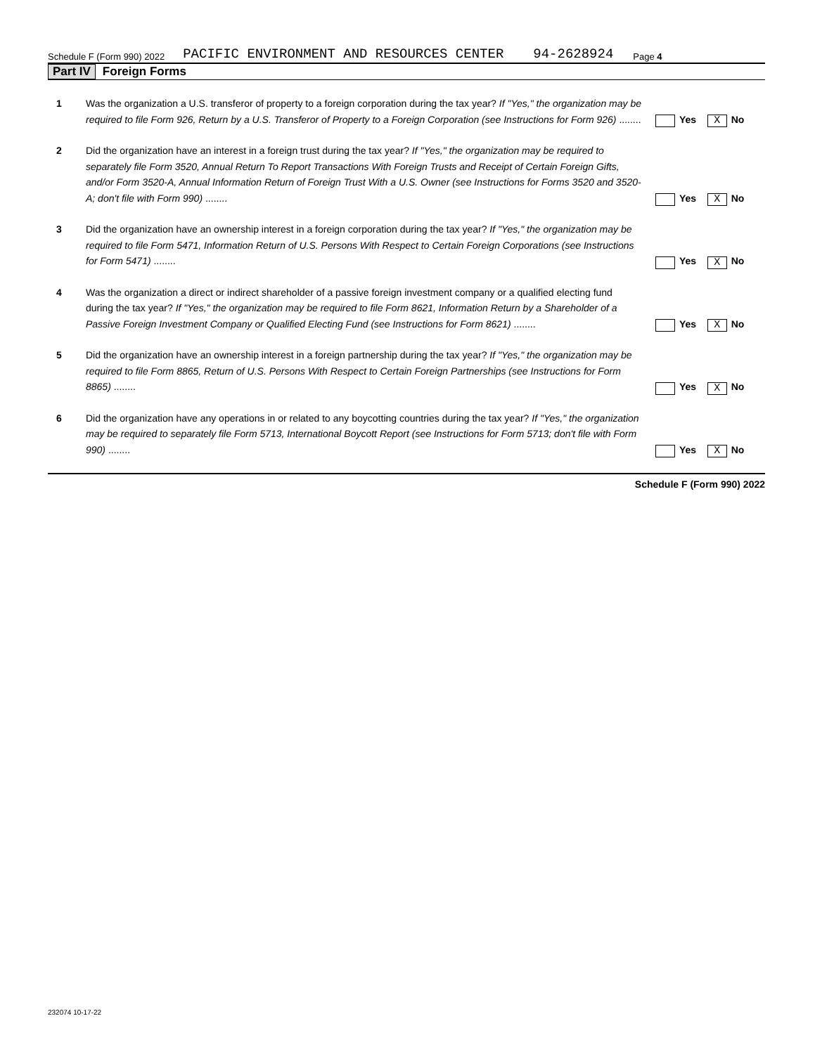Schedule F (Form 990) 2022 PACIFIC ENVIRONMENT AND RESOURCES CENTER 94-2628924 Page 4
Part IV Foreign Forms
1 Was the organization a U.S. transferor of property to a foreign corporation during the tax year? If "Yes," the organization may be required to file Form 926, Return by a U.S. Transferor of Property to a Foreign Corporation (see Instructions for Form 926) ........
Yes X No
2 Did the organization have an interest in a foreign trust during the tax year? If "Yes," the organization may be required to separately file Form 3520, Annual Return To Report Transactions With Foreign Trusts and Receipt of Certain Foreign Gifts, and/or Form 3520-A, Annual Information Return of Foreign Trust With a U.S. Owner (see Instructions for Forms 3520 and 3520-A; don't file with Form 990) ........
Yes X No
3 Did the organization have an ownership interest in a foreign corporation during the tax year? If "Yes," the organization may be required to file Form 5471, Information Return of U.S. Persons With Respect to Certain Foreign Corporations (see Instructions for Form 5471) ........
Yes X No
4 Was the organization a direct or indirect shareholder of a passive foreign investment company or a qualified electing fund during the tax year? If "Yes," the organization may be required to file Form 8621, Information Return by a Shareholder of a Passive Foreign Investment Company or Qualified Electing Fund (see Instructions for Form 8621) ........
Yes X No
5 Did the organization have an ownership interest in a foreign partnership during the tax year? If "Yes," the organization may be required to file Form 8865, Return of U.S. Persons With Respect to Certain Foreign Partnerships (see Instructions for Form 8865) ........
Yes X No
6 Did the organization have any operations in or related to any boycotting countries during the tax year? If "Yes," the organization may be required to separately file Form 5713, International Boycott Report (see Instructions for Form 5713; don't file with Form 990) ........
Yes X No
Schedule F (Form 990) 2022
232074 10-17-22